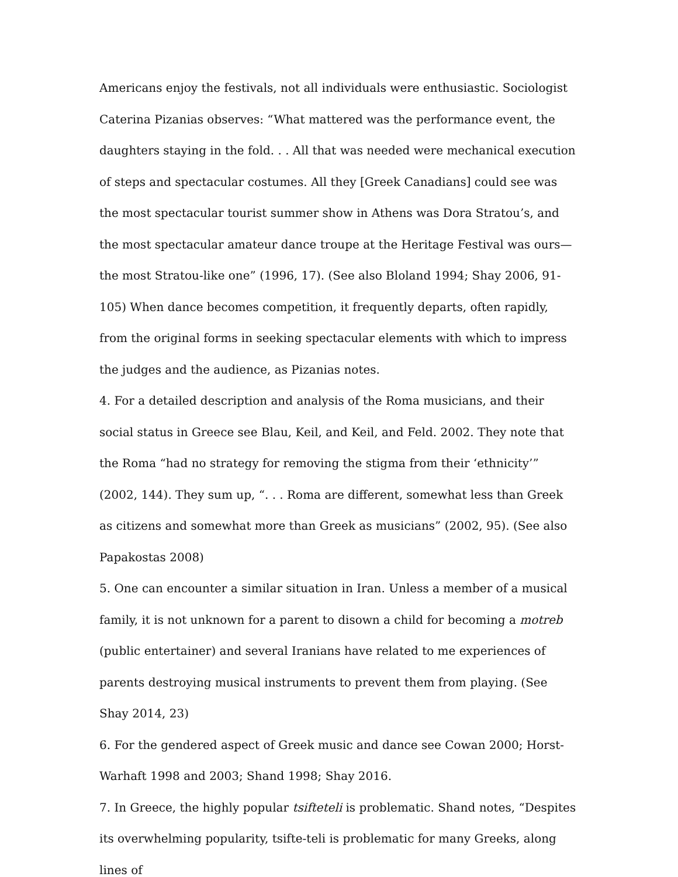Americans enjoy the festivals, not all individuals were enthusiastic. Sociologist Caterina Pizanias observes: “What mattered was the performance event, the daughters staying in the fold. . . All that was needed were mechanical execution of steps and spectacular costumes. All they [Greek Canadians] could see was the most spectacular tourist summer show in Athens was Dora Stratou’s, and the most spectacular amateur dance troupe at the Heritage Festival was ours—the most Stratou-like one” (1996, 17). (See also Bloland 1994; Shay 2006, 91-105) When dance becomes competition, it frequently departs, often rapidly, from the original forms in seeking spectacular elements with which to impress the judges and the audience, as Pizanias notes.
4. For a detailed description and analysis of the Roma musicians, and their social status in Greece see Blau, Keil, and Keil, and Feld. 2002. They note that the Roma “had no strategy for removing the stigma from their ‘ethnicity’” (2002, 144). They sum up, “. . . Roma are different, somewhat less than Greek as citizens and somewhat more than Greek as musicians” (2002, 95). (See also Papakostas 2008)
5. One can encounter a similar situation in Iran. Unless a member of a musical family, it is not unknown for a parent to disown a child for becoming a motreb (public entertainer) and several Iranians have related to me experiences of parents destroying musical instruments to prevent them from playing. (See Shay 2014, 23)
6. For the gendered aspect of Greek music and dance see Cowan 2000; Horst-Warhaft 1998 and 2003; Shand 1998; Shay 2016.
7. In Greece, the highly popular tsifteteli is problematic. Shand notes, “Despites its overwhelming popularity, tsifte-teli is problematic for many Greeks, along lines of